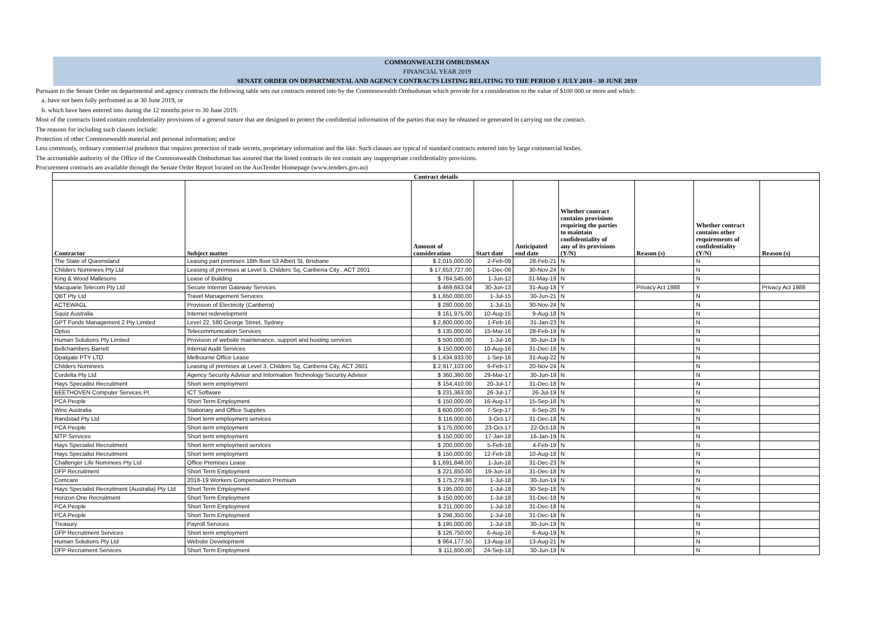COMMONWEALTH OMBUDSMAN
FINANCIAL YEAR 2019
SENATE ORDER ON DEPARTMENTAL AND AGENCY CONTRACTS LISTING RELATING TO THE PERIOD 1 JULY 2018 - 30 JUNE 2019
Pursuant to the Senate Order on departmental and agency contracts the following table sets out contracts entered into by the Commonwealth Ombudsman which provide for a consideration to the value of $100 000 or more and which:
a. have not been fully performed as at 30 June 2019, or
b. which have been entered into during the 12 months prior to 30 June 2019.
Most of the contracts listed contain confidentiality provisions of a general nature that are designed to protect the confidential information of the parties that may be obtained or generated in carrying out the contract.
The reasons for including such clauses include:
Protection of other Commonwealth material and personal information; and/or
Less commonly, ordinary commercial prudence that requires protection of trade secrets, proprietary information and the like. Such clauses are typical of standard contracts entered into by large commercial bodies.
The accountable authority of the Office of the Commonwealth Ombudsman has assured that the listed contracts do not contain any inappropriate confidentiality provisions.
Procurement contracts are available through the Senate Order Report located on the AusTender Homepage (www.tenders.gov.au)
| Contract details | | | | | | | | |
| --- | --- | --- | --- | --- | --- | --- | --- | --- |
| Contractor | Subject matter | Amount of consideration | Start date | Anticipated end date | Whether contract contains provisions requiring the parties to maintain confidentiality of any of its provisions (Y/N) | Reason (s) | Whether contract contains other requirements of confidentiality (Y/N) | Reason (s) |
| The State of Queensland | Leasing part premises 18th floor 53 Albert St, Brisbane | $ 2,015,000.00 | 2-Feb-09 | 28-Feb-21 | N | | N | |
| Childers Nominees Pty Ltd | Leasing of premises at Level 5, Childers Sq, Canberra City , ACT 2601 | $ 17,653,727.00 | 1-Dec-09 | 30-Nov-24 | N | | N | |
| King & Wood Mallesons | Lease of Building | $ 784,545.00 | 1-Jun-12 | 31-May-19 | N | | N | |
| Macquarie Telecom Pty Ltd | Secure Internet Gateway Services | $ 469,663.04 | 30-Jun-13 | 31-Aug-18 | Y | Privacy Act 1988 | Y | Privacy Act 1988 |
| QBT Pty Ltd | Travel Management Services | $ 1,650,000.00 | 1-Jul-15 | 30-Jun-21 | N | | N | |
| ACTEWAGL | Provision of Electricity (Canberra) | $ 280,000.00 | 1-Jul-15 | 30-Nov-24 | N | | N | |
| Squiz Australia | Internet redevelopment | $ 161,975.00 | 10-Aug-15 | 9-Aug-18 | N | | N | |
| GPT Funds Management 2 Pty Limited | Level 22, 580 George Street, Sydney | $ 2,800,000.00 | 1-Feb-16 | 31-Jan-23 | N | | N | |
| Optus | Telecommunication Services | $ 135,000.00 | 15-Mar-16 | 28-Feb-19 | N | | N | |
| Human Solutions Pty Limited | Provision of website maintenance, support and hosting services | $ 500,000.00 | 1-Jul-16 | 30-Jun-19 | N | | N | |
| Bellchambers Barrett | Internal Audit Services | $ 150,000.00 | 10-Aug-16 | 31-Dec-18 | N | | N | |
| Opalgate PTY LTD | Melbourne Office Lease | $ 1,434,933.00 | 1-Sep-16 | 31-Aug-22 | N | | N | |
| Childers Nominees | Leasing of premises at Level 3, Childers Sq, Canberra City, ACT 2601 | $ 2,917,103.00 | 6-Feb-17 | 20-Nov-24 | N | | N | |
| Cordelta Pty Ltd | Agency Security Advisor and Information Technology Securtiy Advisor | $ 360,360.00 | 29-Mar-17 | 30-Jun-19 | N | | N | |
| Hays Specailist Recruitment | Short term employment | $ 154,410.00 | 20-Jul-17 | 31-Dec-18 | N | | N | |
| BEETHOVEN Computer Services Pt | ICT Software | $ 231,363.00 | 26-Jul-17 | 26-Jul-19 | N | | N | |
| PCA People | Short Term Employment | $ 150,000.00 | 16-Aug-17 | 15-Sep-18 | N | | N | |
| Winc Australia | Stationary and Office Supplies | $ 600,000.00 | 7-Sep-17 | 6-Sep-20 | N | | N | |
| Randstad Pty Ltd | Short term employment services | $ 116,000.00 | 3-Oct-17 | 31-Dec-18 | N | | N | |
| PCA People | Short term employment | $ 175,000.00 | 23-Oct-17 | 22-Oct-18 | N | | N | |
| MTP Services | Short term employment | $ 150,000.00 | 17-Jan-18 | 16-Jan-19 | N | | N | |
| Hays Specialist Recruitment | Short term employment services | $ 200,000.00 | 5-Feb-18 | 4-Feb-19 | N | | N | |
| Hays Specialist Recruitment | Short term employment | $ 150,000.00 | 12-Feb-18 | 10-Aug-18 | N | | N | |
| Challenger Life Nominees Pty Ltd | Office Premises Lease | $ 1,691,846.00 | 1-Jun-18 | 31-Dec-23 | N | | N | |
| DFP Recruitment | Short Term Employment | $ 221,850.00 | 19-Jun-18 | 31-Dec-18 | N | | N | |
| Comcare | 2018-19 Workers Compensation Premium | $ 175,279.80 | 1-Jul-18 | 30-Jun-19 | N | | N | |
| Hays Specialist Recruitment (Australia) Pty Ltd | Short Term Employment | $ 195,000.00 | 1-Jul-18 | 30-Sep-18 | N | | N | |
| Horizon One Recruitment | Short Term Employment | $ 150,000.00 | 1-Jul-18 | 31-Dec-18 | N | | N | |
| PCA People | Short Term Employment | $ 211,000.00 | 1-Jul-18 | 31-Dec-18 | N | | N | |
| PCA People | Short Term Employment | $ 298,350.00 | 1-Jul-18 | 31-Dec-18 | N | | N | |
| Treasury | Payroll Services | $ 195,000.00 | 1-Jul-18 | 30-Jun-19 | N | | N | |
| DFP Recruitment Services | Short term employment | $ 126,750.00 | 6-Aug-18 | 6-Aug-19 | N | | N | |
| Human Solutions Pty Ltd | Website Development | $ 964,177.50 | 13-Aug-18 | 13-Aug-21 | N | | N | |
| DFP Recruiment Services | Short Term Employment | $ 111,600.00 | 24-Sep-18 | 30-Jun-19 | N | | N | |